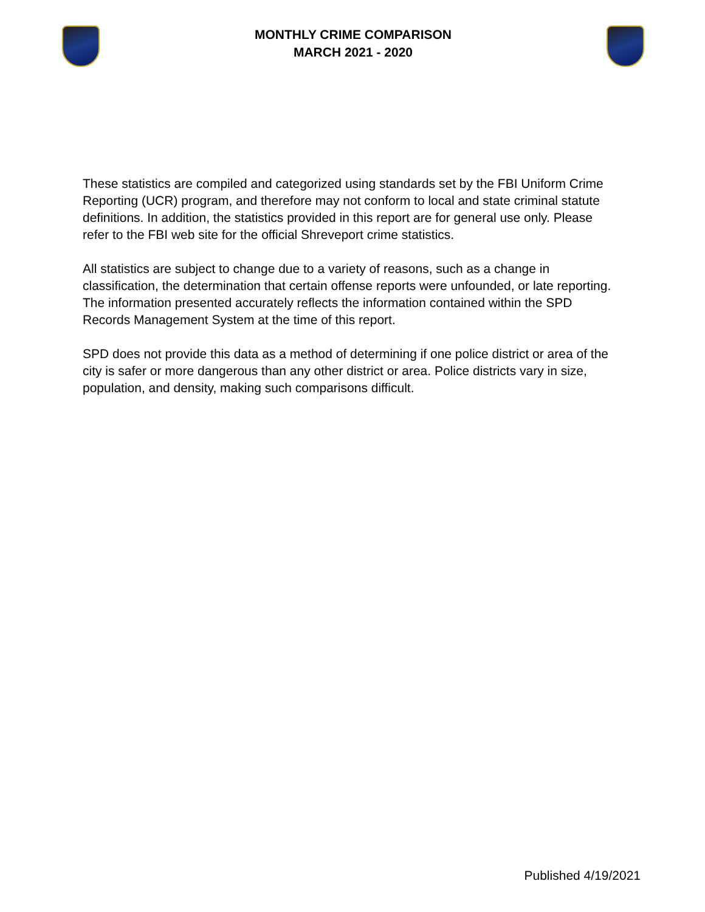MONTHLY CRIME COMPARISON
MARCH 2021 - 2020
These statistics are compiled and categorized using standards set by the FBI Uniform Crime Reporting (UCR) program, and therefore may not conform to local and state criminal statute definitions. In addition, the statistics provided in this report are for general use only. Please refer to the FBI web site for the official Shreveport crime statistics.
All statistics are subject to change due to a variety of reasons, such as a change in classification, the determination that certain offense reports were unfounded, or late reporting. The information presented accurately reflects the information contained within the SPD Records Management System at the time of this report.
SPD does not provide this data as a method of determining if one police district or area of the city is safer or more dangerous than any other district or area. Police districts vary in size, population, and density, making such comparisons difficult.
Published 4/19/2021